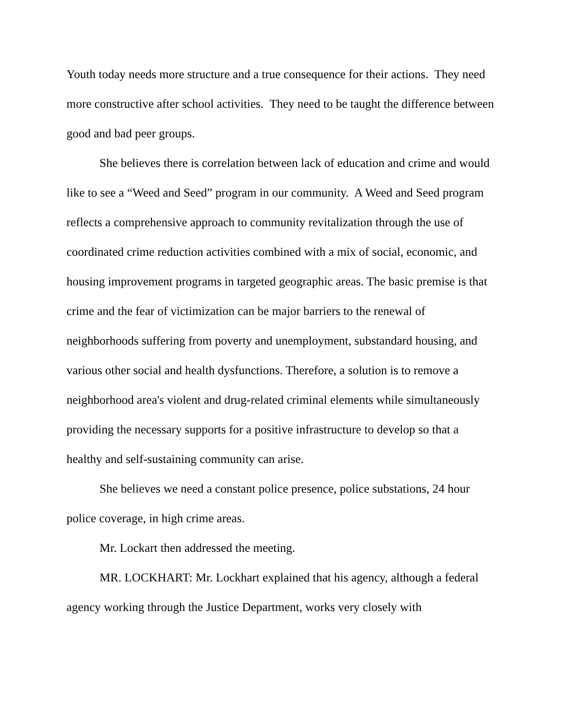Youth today needs more structure and a true consequence for their actions. They need more constructive after school activities. They need to be taught the difference between good and bad peer groups.
She believes there is correlation between lack of education and crime and would like to see a “Weed and Seed” program in our community. A Weed and Seed program reflects a comprehensive approach to community revitalization through the use of coordinated crime reduction activities combined with a mix of social, economic, and housing improvement programs in targeted geographic areas. The basic premise is that crime and the fear of victimization can be major barriers to the renewal of neighborhoods suffering from poverty and unemployment, substandard housing, and various other social and health dysfunctions. Therefore, a solution is to remove a neighborhood area's violent and drug-related criminal elements while simultaneously providing the necessary supports for a positive infrastructure to develop so that a healthy and self-sustaining community can arise.
She believes we need a constant police presence, police substations, 24 hour police coverage, in high crime areas.
Mr. Lockart then addressed the meeting.
MR. LOCKHART: Mr. Lockhart explained that his agency, although a federal agency working through the Justice Department, works very closely with